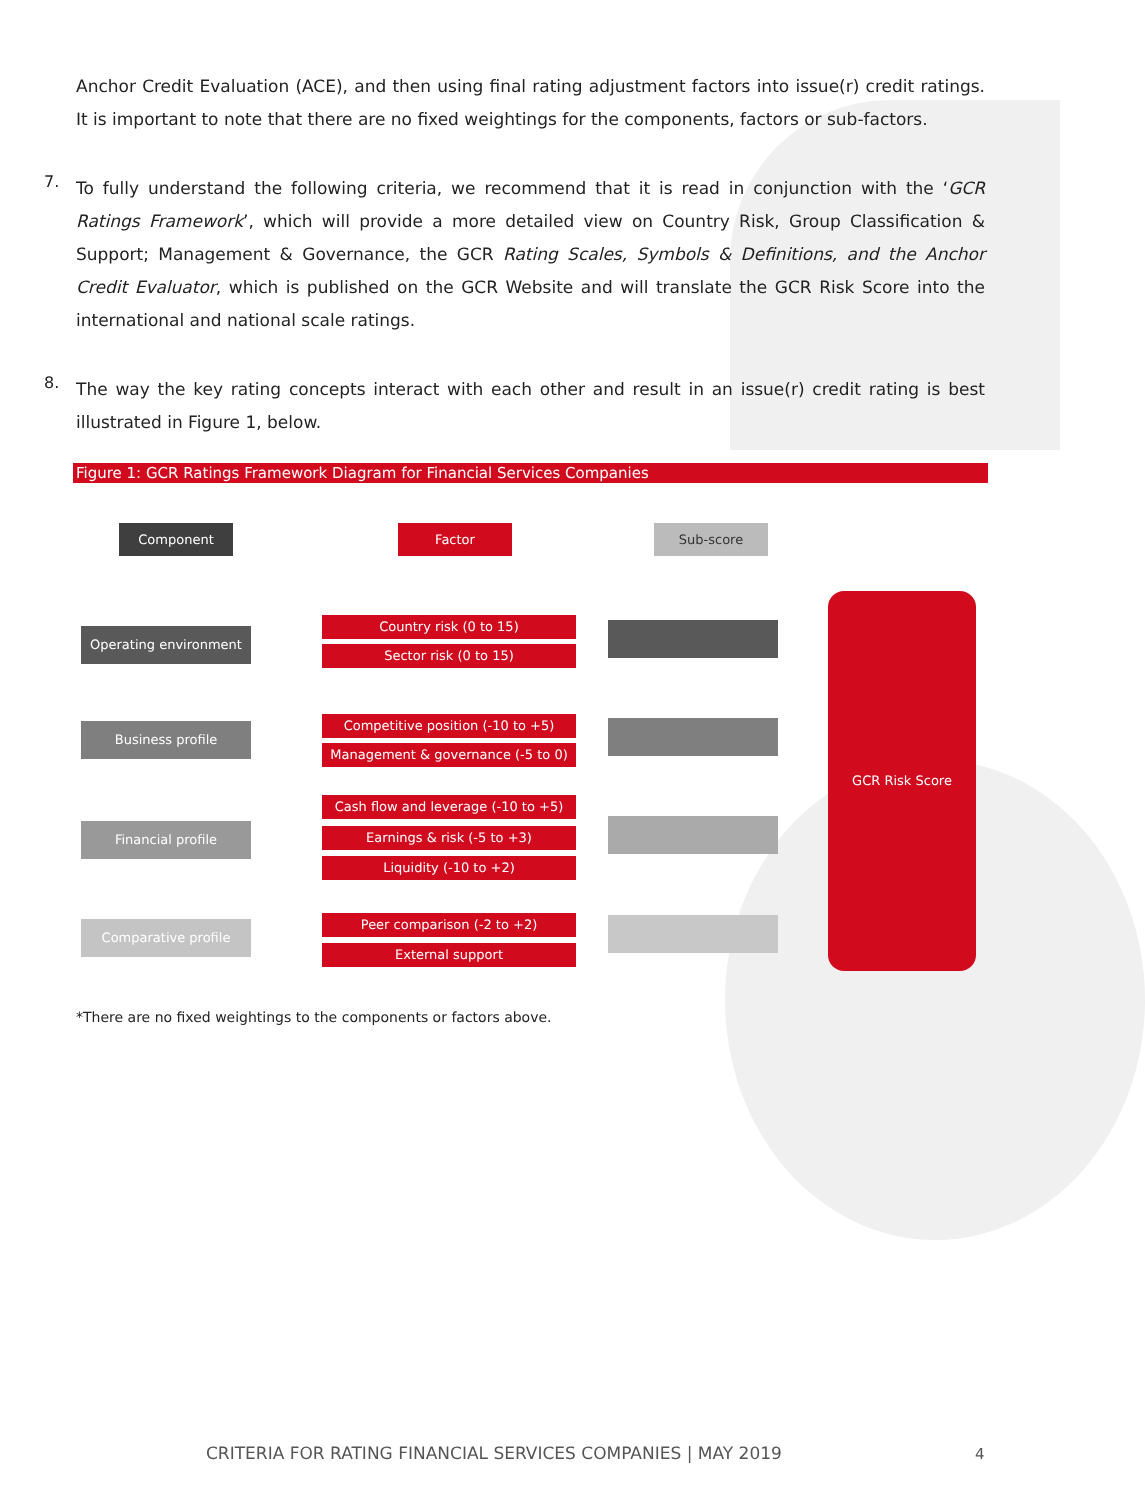Anchor Credit Evaluation (ACE), and then using final rating adjustment factors into issue(r) credit ratings. It is important to note that there are no fixed weightings for the components, factors or sub-factors.
7.
To fully understand the following criteria, we recommend that it is read in conjunction with the ‘GCR Ratings Framework’, which will provide a more detailed view on Country Risk, Group Classification & Support; Management & Governance, the GCR Rating Scales, Symbols & Definitions, and the Anchor Credit Evaluator, which is published on the GCR Website and will translate the GCR Risk Score into the international and national scale ratings.
8.
The way the key rating concepts interact with each other and result in an issue(r) credit rating is best illustrated in Figure 1, below.
Figure 1: GCR Ratings Framework Diagram for Financial Services Companies
Component Factor Sub-score
Operating environment
Business profile
Financial profile
Comparative profile
Country risk (0 to 15)
Sector risk (0 to 15)
Competitive position (-10 to +5)
Management & governance (-5 to 0)
Cash flow and leverage (-10 to +5)
Earnings & risk (-5 to +3)
Liquidity (-10 to +2)
Peer comparison (-2 to +2)
External support
GCR Risk Score
*There are no fixed weightings to the components or factors above.
CRITERIA FOR RATING FINANCIAL SERVICES COMPANIES | MAY 2019
4